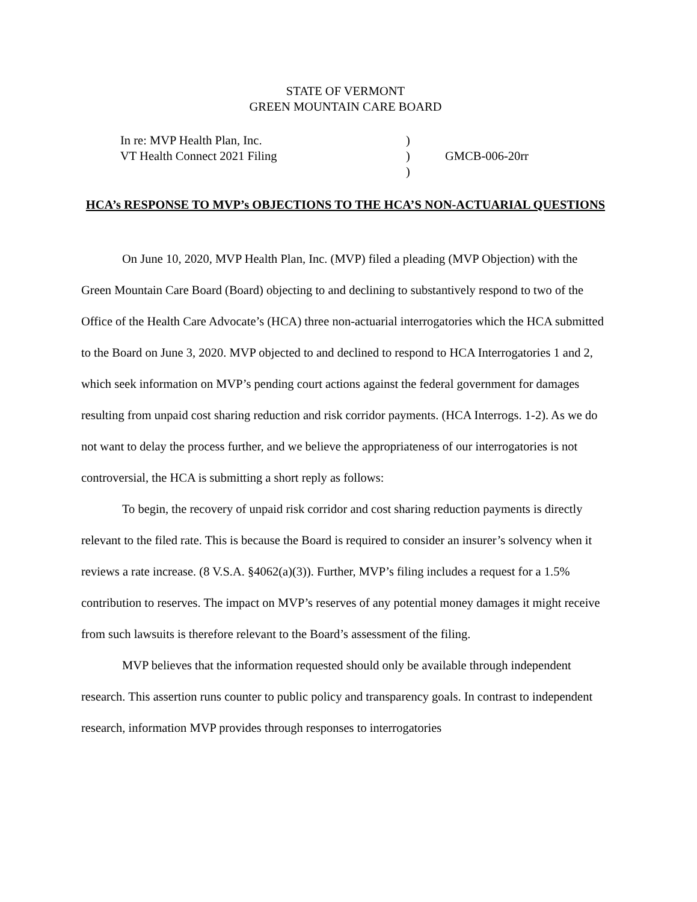STATE OF VERMONT
GREEN MOUNTAIN CARE BOARD
| In re: MVP Health Plan, Inc. | ) | |
| VT Health Connect 2021 Filing | ) | GMCB-006-20rr |
| | ) | |
HCA’s RESPONSE TO MVP’s OBJECTIONS TO THE HCA’S NON-ACTUARIAL QUESTIONS
On June 10, 2020, MVP Health Plan, Inc. (MVP) filed a pleading (MVP Objection) with the Green Mountain Care Board (Board) objecting to and declining to substantively respond to two of the Office of the Health Care Advocate’s (HCA) three non-actuarial interrogatories which the HCA submitted to the Board on June 3, 2020. MVP objected to and declined to respond to HCA Interrogatories 1 and 2, which seek information on MVP’s pending court actions against the federal government for damages resulting from unpaid cost sharing reduction and risk corridor payments. (HCA Interrogs. 1-2). As we do not want to delay the process further, and we believe the appropriateness of our interrogatories is not controversial, the HCA is submitting a short reply as follows:
To begin, the recovery of unpaid risk corridor and cost sharing reduction payments is directly relevant to the filed rate. This is because the Board is required to consider an insurer’s solvency when it reviews a rate increase. (8 V.S.A. §4062(a)(3)). Further, MVP’s filing includes a request for a 1.5% contribution to reserves. The impact on MVP’s reserves of any potential money damages it might receive from such lawsuits is therefore relevant to the Board’s assessment of the filing.
MVP believes that the information requested should only be available through independent research. This assertion runs counter to public policy and transparency goals. In contrast to independent research, information MVP provides through responses to interrogatories